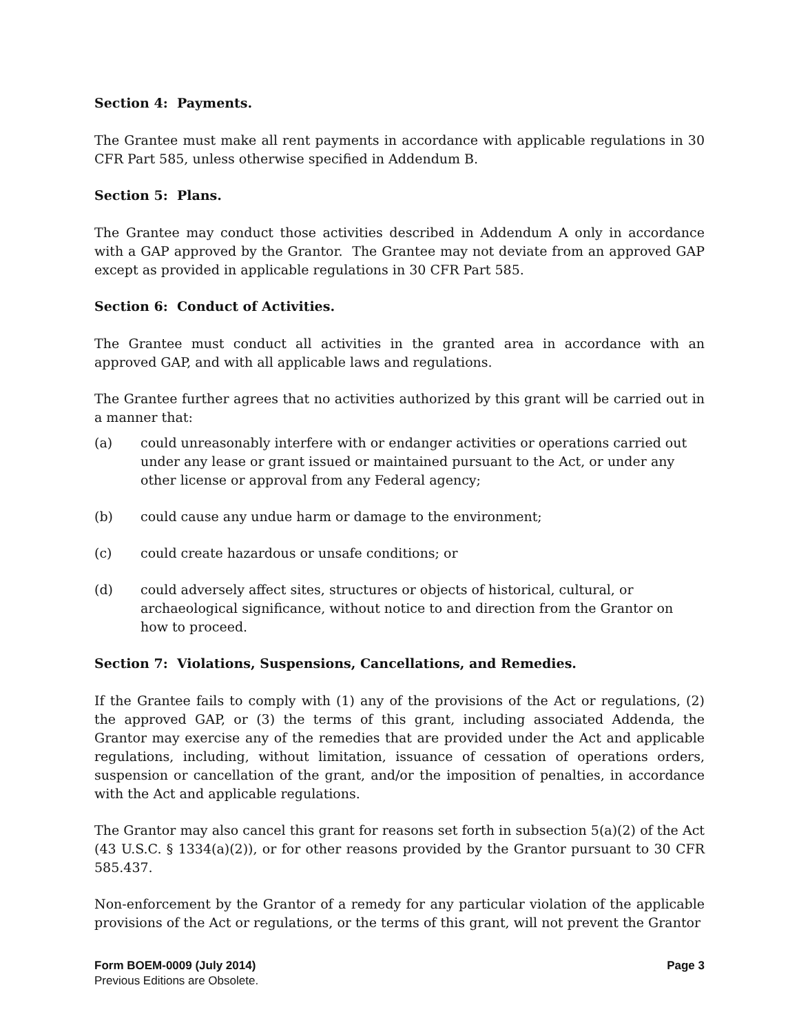Section 4: Payments.
The Grantee must make all rent payments in accordance with applicable regulations in 30 CFR Part 585, unless otherwise specified in Addendum B.
Section 5: Plans.
The Grantee may conduct those activities described in Addendum A only in accordance with a GAP approved by the Grantor. The Grantee may not deviate from an approved GAP except as provided in applicable regulations in 30 CFR Part 585.
Section 6: Conduct of Activities.
The Grantee must conduct all activities in the granted area in accordance with an approved GAP, and with all applicable laws and regulations.
The Grantee further agrees that no activities authorized by this grant will be carried out in a manner that:
(a) could unreasonably interfere with or endanger activities or operations carried out under any lease or grant issued or maintained pursuant to the Act, or under any other license or approval from any Federal agency;
(b) could cause any undue harm or damage to the environment;
(c) could create hazardous or unsafe conditions; or
(d) could adversely affect sites, structures or objects of historical, cultural, or archaeological significance, without notice to and direction from the Grantor on how to proceed.
Section 7: Violations, Suspensions, Cancellations, and Remedies.
If the Grantee fails to comply with (1) any of the provisions of the Act or regulations, (2) the approved GAP, or (3) the terms of this grant, including associated Addenda, the Grantor may exercise any of the remedies that are provided under the Act and applicable regulations, including, without limitation, issuance of cessation of operations orders, suspension or cancellation of the grant, and/or the imposition of penalties, in accordance with the Act and applicable regulations.
The Grantor may also cancel this grant for reasons set forth in subsection 5(a)(2) of the Act (43 U.S.C. § 1334(a)(2)), or for other reasons provided by the Grantor pursuant to 30 CFR 585.437.
Non-enforcement by the Grantor of a remedy for any particular violation of the applicable provisions of the Act or regulations, or the terms of this grant, will not prevent the Grantor
Form BOEM-0009 (July 2014) Page 3
Previous Editions are Obsolete.